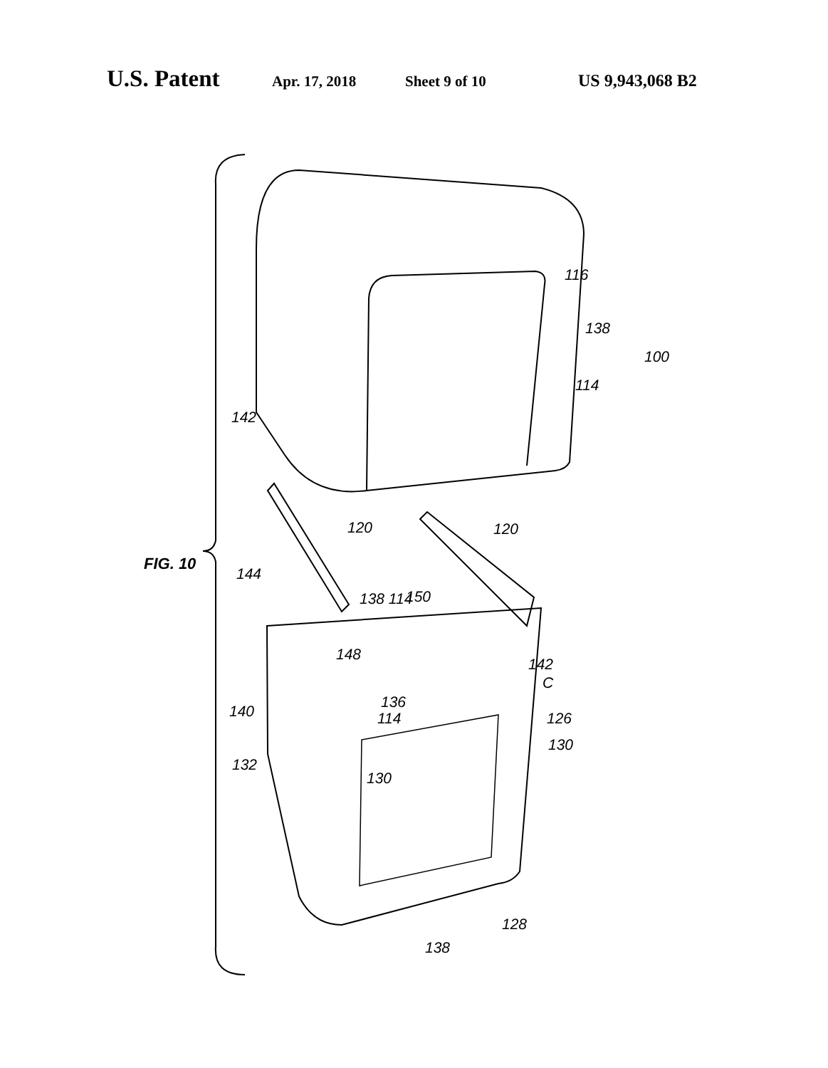U.S. Patent Apr. 17, 2018 Sheet 9 of 10 US 9,943,068 B2
116
138
100
114
142
120 120
FIG. 10
144
150 138 114
148
142
C
136
140 114 126
130
132
130
128
138